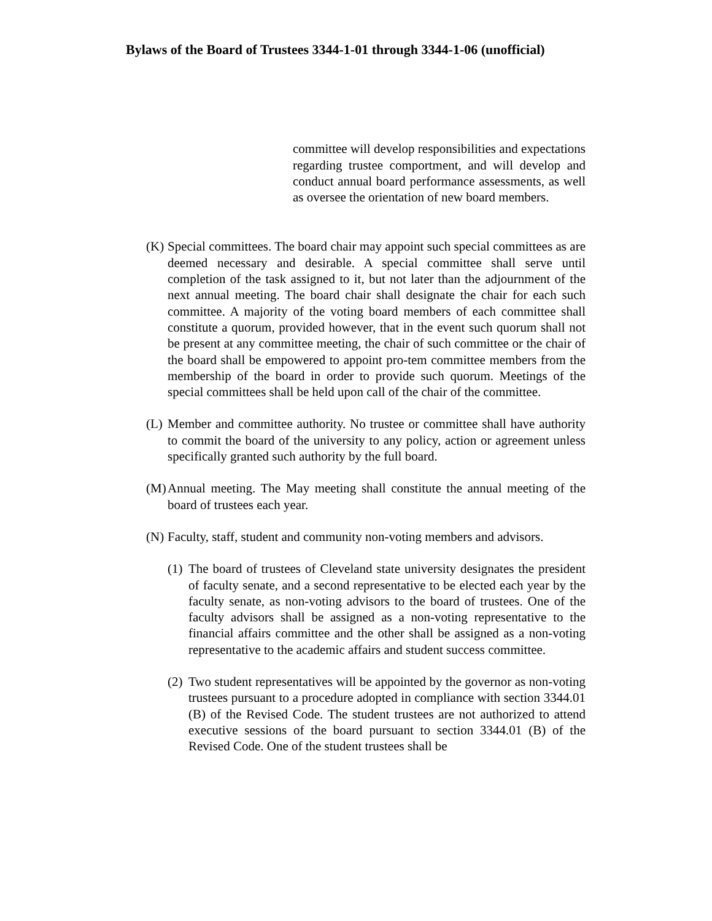Bylaws of the Board of Trustees 3344-1-01 through 3344-1-06 (unofficial)
committee will develop responsibilities and expectations regarding trustee comportment, and will develop and conduct annual board performance assessments, as well as oversee the orientation of new board members.
(K)
Special committees. The board chair may appoint such special committees as are deemed necessary and desirable. A special committee shall serve until completion of the task assigned to it, but not later than the adjournment of the next annual meeting. The board chair shall designate the chair for each such committee. A majority of the voting board members of each committee shall constitute a quorum, provided however, that in the event such quorum shall not be present at any committee meeting, the chair of such committee or the chair of the board shall be empowered to appoint pro-tem committee members from the membership of the board in order to provide such quorum. Meetings of the special committees shall be held upon call of the chair of the committee.
(L)
Member and committee authority. No trustee or committee shall have authority to commit the board of the university to any policy, action or agreement unless specifically granted such authority by the full board.
(M)
Annual meeting. The May meeting shall constitute the annual meeting of the board of trustees each year.
(N)
Faculty, staff, student and community non-voting members and advisors.
(1)
The board of trustees of Cleveland state university designates the president of faculty senate, and a second representative to be elected each year by the faculty senate, as non-voting advisors to the board of trustees. One of the faculty advisors shall be assigned as a non-voting representative to the financial affairs committee and the other shall be assigned as a non-voting representative to the academic affairs and student success committee.
(2)
Two student representatives will be appointed by the governor as non-voting trustees pursuant to a procedure adopted in compliance with section 3344.01 (B) of the Revised Code. The student trustees are not authorized to attend executive sessions of the board pursuant to section 3344.01 (B) of the Revised Code. One of the student trustees shall be